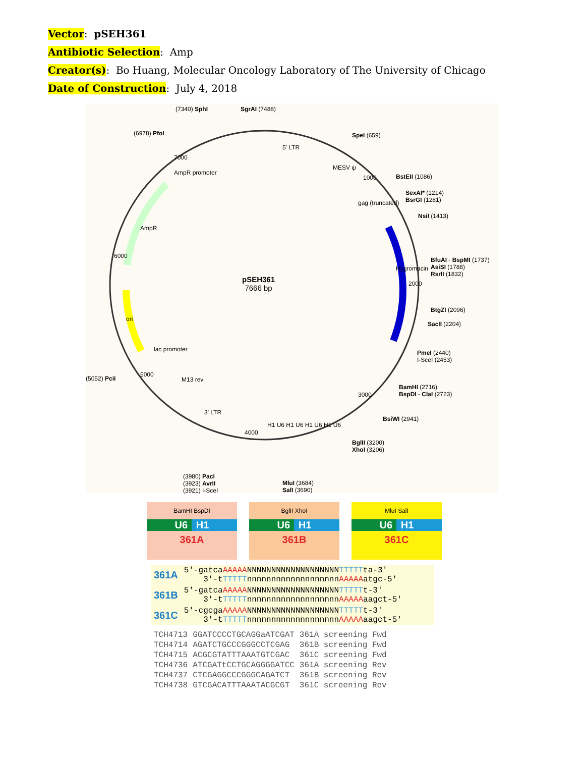Vector: pSEH361
Antibiotic Selection: Amp
Creator(s): Bo Huang, Molecular Oncology Laboratory of The University of Chicago
Date of Construction: July 4, 2018
(7340) SphI SgrAI (7488)
(6978) PfoI SpeI (659)
BstEII (1086)
SexAI* (1214)
BsrGI (1281)
NsiI (1413)
BfuAI - BspMI (1737)
AsiSI (1788)
RsrII (1832)
BtgZI (2096)
SacII (2204)
PmeI (2440)
I-SceI (2453)
BamHI (2716)
BspDI - ClaI (2723)
BsiWI (2941)
BglII (3200)
XhoI (3206)
(5052) PciI
pSEH361
7666 bp
(3980) PacI
(3923) AvrII
(3921) I-SceI
MluI (3684)
SalI (3690)
5' LTR
MESV ψ
gag (truncated)
Hygromacin
AmpR promoter
AmpR
ori
lac promoter
M13 rev
3' LTR
H1 U6 H1 U6 H1 U6 H1 U6
7000
1000
2000
3000
4000
5000
6000
BamHI BspDI
U6 H1
361A
BglII XhoI
U6 H1
361B
MluI SalI
U6 H1
361C
| 361A | 5'-gatca AAAAA NNNNNNNNNNNNNNNNNNN TTTTT ta-3' 3'-t TTTTT nnnnnnnnnnnnnnnnnnn AAAAA atgc-5' |
| 361B | 5'-gatca AAAAA NNNNNNNNNNNNNNNNNNN TTTTT t-3' 3'-t TTTTT nnnnnnnnnnnnnnnnnnn AAAAA aagct-5' |
| 361C | 5'-cgcga AAAAA NNNNNNNNNNNNNNNNNNN TTTTT t-3' 3'-t TTTTT nnnnnnnnnnnnnnnnnnn AAAAA aagct-5' |
| TCH4713 | GGATCCCCTGCAGGaATCGAT | 361A screening Fwd |
| TCH4714 | AGATCTGCCCGGGCCTCGAG | 361B screening Fwd |
| TCH4715 | ACGCGTATTTAAATGTCGAC | 361C screening Fwd |
| TCH4736 | ATCGATtCCTGCAGGGGATCC | 361A screening Rev |
| TCH4737 | CTCGAGGCCCGGGCAGATCT | 361B screening Rev |
| TCH4738 | GTCGACATTTAAATACGCGT | 361C screening Rev |